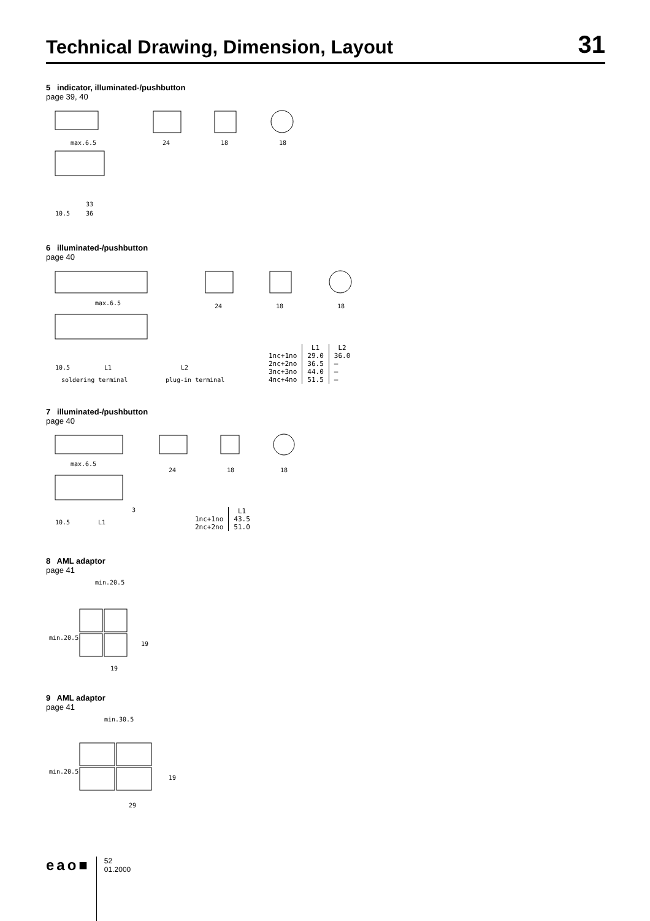Technical Drawing, Dimension, Layout
31
5 indicator, illuminated-/pushbutton
page 39, 40
max.6.5
33
10.5
36
24
18
18
6 illuminated-/pushbutton
page 40
max.6.5
10.5
L1
soldering terminal
L2
plug-in terminal
24
18
18
| | L1 | L2 |
| --- | --- | --- |
| 1nc+1no | 29.0 | 36.0 |
| 2nc+2no | 36.5 | – |
| 3nc+3no | 44.0 | – |
| 4nc+4no | 51.5 | – |
7 illuminated-/pushbutton
page 40
max.6.5
3
10.5
L1
24
18
18
| | L1 |
| --- | --- |
| 1nc+1no | 43.5 |
| 2nc+2no | 51.0 |
8 AML adaptor
page 41
min.20.5
min.20.5
19
19
9 AML adaptor
page 41
min.30.5
min.20.5
19
29
eao■
52
01.2000